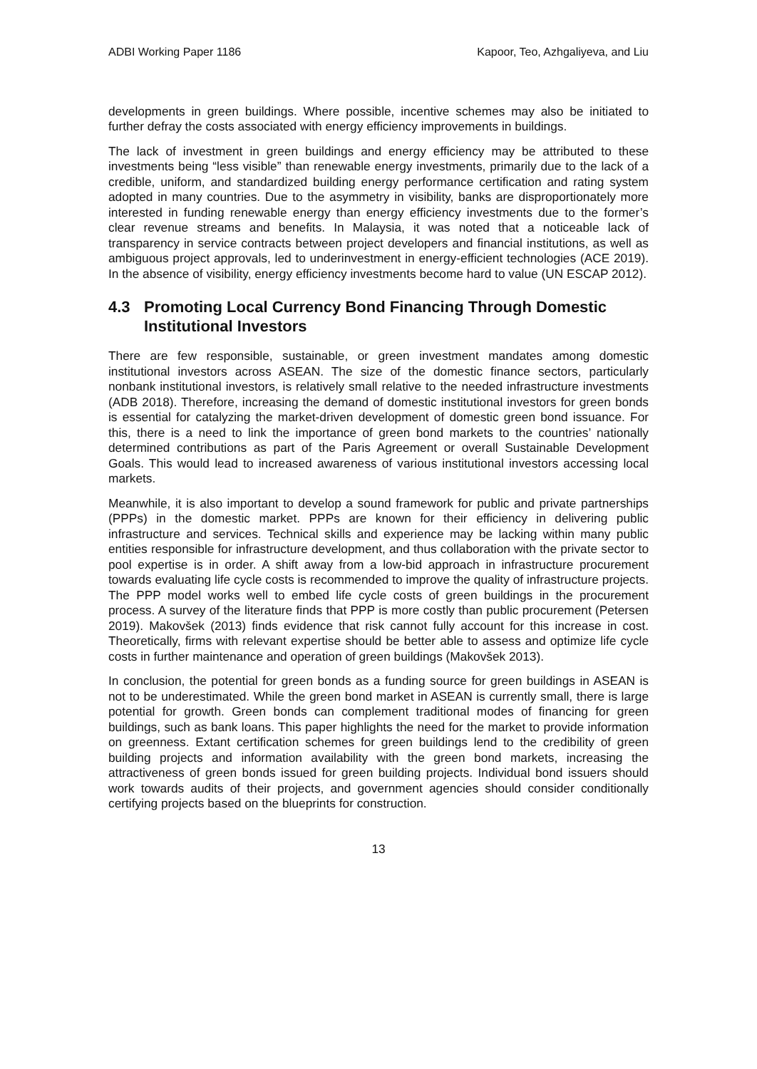ADBI Working Paper 1186 Kapoor, Teo, Azhgaliyeva, and Liu
developments in green buildings. Where possible, incentive schemes may also be initiated to further defray the costs associated with energy efficiency improvements in buildings.
The lack of investment in green buildings and energy efficiency may be attributed to these investments being “less visible” than renewable energy investments, primarily due to the lack of a credible, uniform, and standardized building energy performance certification and rating system adopted in many countries. Due to the asymmetry in visibility, banks are disproportionately more interested in funding renewable energy than energy efficiency investments due to the former’s clear revenue streams and benefits. In Malaysia, it was noted that a noticeable lack of transparency in service contracts between project developers and financial institutions, as well as ambiguous project approvals, led to underinvestment in energy-efficient technologies (ACE 2019). In the absence of visibility, energy efficiency investments become hard to value (UN ESCAP 2012).
4.3 Promoting Local Currency Bond Financing Through Domestic Institutional Investors
There are few responsible, sustainable, or green investment mandates among domestic institutional investors across ASEAN. The size of the domestic finance sectors, particularly nonbank institutional investors, is relatively small relative to the needed infrastructure investments (ADB 2018). Therefore, increasing the demand of domestic institutional investors for green bonds is essential for catalyzing the market-driven development of domestic green bond issuance. For this, there is a need to link the importance of green bond markets to the countries’ nationally determined contributions as part of the Paris Agreement or overall Sustainable Development Goals. This would lead to increased awareness of various institutional investors accessing local markets.
Meanwhile, it is also important to develop a sound framework for public and private partnerships (PPPs) in the domestic market. PPPs are known for their efficiency in delivering public infrastructure and services. Technical skills and experience may be lacking within many public entities responsible for infrastructure development, and thus collaboration with the private sector to pool expertise is in order. A shift away from a low-bid approach in infrastructure procurement towards evaluating life cycle costs is recommended to improve the quality of infrastructure projects. The PPP model works well to embed life cycle costs of green buildings in the procurement process. A survey of the literature finds that PPP is more costly than public procurement (Petersen 2019). Makovšek (2013) finds evidence that risk cannot fully account for this increase in cost. Theoretically, firms with relevant expertise should be better able to assess and optimize life cycle costs in further maintenance and operation of green buildings (Makovšek 2013).
In conclusion, the potential for green bonds as a funding source for green buildings in ASEAN is not to be underestimated. While the green bond market in ASEAN is currently small, there is large potential for growth. Green bonds can complement traditional modes of financing for green buildings, such as bank loans. This paper highlights the need for the market to provide information on greenness. Extant certification schemes for green buildings lend to the credibility of green building projects and information availability with the green bond markets, increasing the attractiveness of green bonds issued for green building projects. Individual bond issuers should work towards audits of their projects, and government agencies should consider conditionally certifying projects based on the blueprints for construction.
13